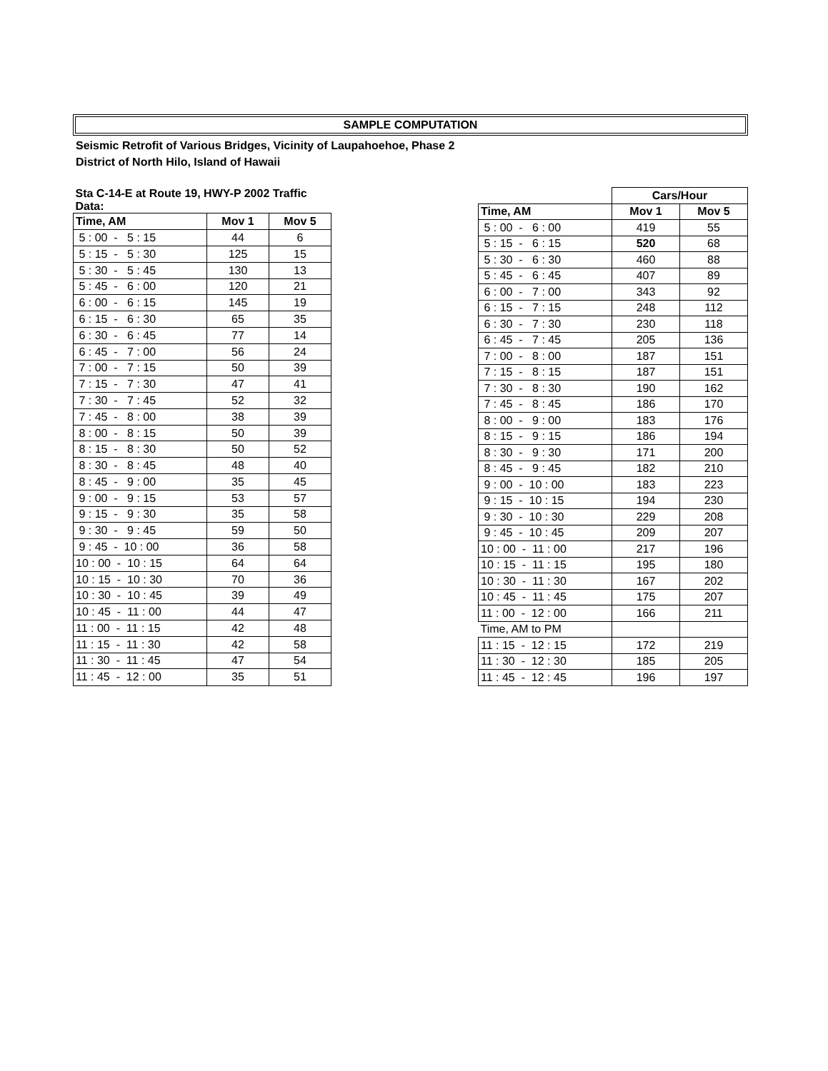SAMPLE COMPUTATION
Seismic Retrofit of Various Bridges, Vicinity of Laupahoehoe, Phase 2
District of North Hilo, Island of Hawaii
| Sta C-14-E at Route 19, HWY-P 2002 Traffic Data: | | |
| --- | --- | --- |
| Time, AM | Mov 1 | Mov 5 |
| 5 : 00 - 5 : 15 | 44 | 6 |
| 5 : 15 - 5 : 30 | 125 | 15 |
| 5 : 30 - 5 : 45 | 130 | 13 |
| 5 : 45 - 6 : 00 | 120 | 21 |
| 6 : 00 - 6 : 15 | 145 | 19 |
| 6 : 15 - 6 : 30 | 65 | 35 |
| 6 : 30 - 6 : 45 | 77 | 14 |
| 6 : 45 - 7 : 00 | 56 | 24 |
| 7 : 00 - 7 : 15 | 50 | 39 |
| 7 : 15 - 7 : 30 | 47 | 41 |
| 7 : 30 - 7 : 45 | 52 | 32 |
| 7 : 45 - 8 : 00 | 38 | 39 |
| 8 : 00 - 8 : 15 | 50 | 39 |
| 8 : 15 - 8 : 30 | 50 | 52 |
| 8 : 30 - 8 : 45 | 48 | 40 |
| 8 : 45 - 9 : 00 | 35 | 45 |
| 9 : 00 - 9 : 15 | 53 | 57 |
| 9 : 15 - 9 : 30 | 35 | 58 |
| 9 : 30 - 9 : 45 | 59 | 50 |
| 9 : 45 - 10 : 00 | 36 | 58 |
| 10 : 00 - 10 : 15 | 64 | 64 |
| 10 : 15 - 10 : 30 | 70 | 36 |
| 10 : 30 - 10 : 45 | 39 | 49 |
| 10 : 45 - 11 : 00 | 44 | 47 |
| 11 : 00 - 11 : 15 | 42 | 48 |
| 11 : 15 - 11 : 30 | 42 | 58 |
| 11 : 30 - 11 : 45 | 47 | 54 |
| 11 : 45 - 12 : 00 | 35 | 51 |
| | Cars/Hour | |
| --- | --- | --- |
| Time, AM | Mov 1 | Mov 5 |
| 5 : 00 - 6 : 00 | 419 | 55 |
| 5 : 15 - 6 : 15 | 520 | 68 |
| 5 : 30 - 6 : 30 | 460 | 88 |
| 5 : 45 - 6 : 45 | 407 | 89 |
| 6 : 00 - 7 : 00 | 343 | 92 |
| 6 : 15 - 7 : 15 | 248 | 112 |
| 6 : 30 - 7 : 30 | 230 | 118 |
| 6 : 45 - 7 : 45 | 205 | 136 |
| 7 : 00 - 8 : 00 | 187 | 151 |
| 7 : 15 - 8 : 15 | 187 | 151 |
| 7 : 30 - 8 : 30 | 190 | 162 |
| 7 : 45 - 8 : 45 | 186 | 170 |
| 8 : 00 - 9 : 00 | 183 | 176 |
| 8 : 15 - 9 : 15 | 186 | 194 |
| 8 : 30 - 9 : 30 | 171 | 200 |
| 8 : 45 - 9 : 45 | 182 | 210 |
| 9 : 00 - 10 : 00 | 183 | 223 |
| 9 : 15 - 10 : 15 | 194 | 230 |
| 9 : 30 - 10 : 30 | 229 | 208 |
| 9 : 45 - 10 : 45 | 209 | 207 |
| 10 : 00 - 11 : 00 | 217 | 196 |
| 10 : 15 - 11 : 15 | 195 | 180 |
| 10 : 30 - 11 : 30 | 167 | 202 |
| 10 : 45 - 11 : 45 | 175 | 207 |
| 11 : 00 - 12 : 00 | 166 | 211 |
| Time, AM to PM | | |
| 11 : 15 - 12 : 15 | 172 | 219 |
| 11 : 30 - 12 : 30 | 185 | 205 |
| 11 : 45 - 12 : 45 | 196 | 197 |